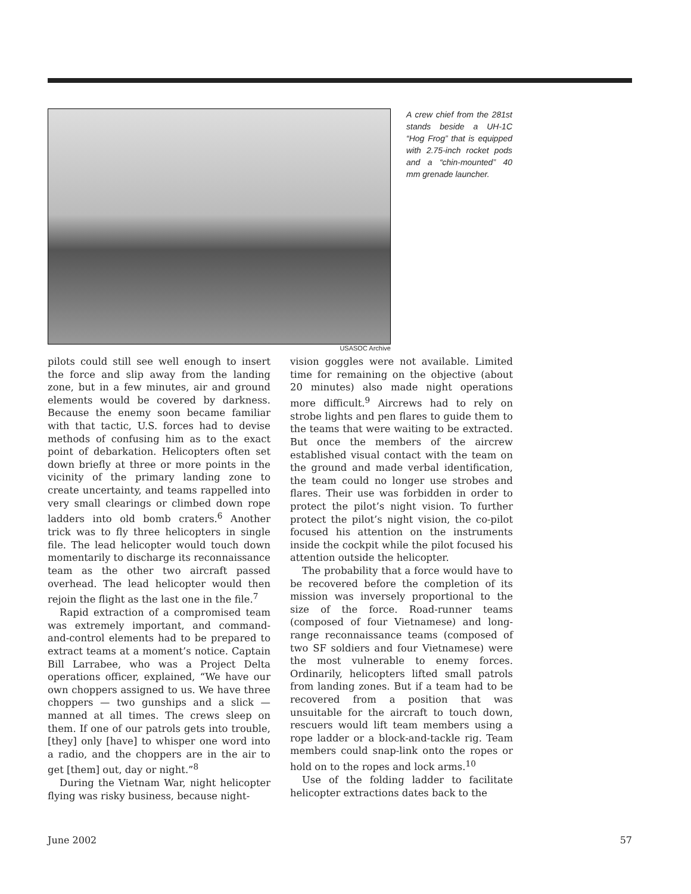USASOC Archive
A crew chief from the 281st stands beside a UH-1C “Hog Frog” that is equipped with 2.75-inch rocket pods and a “chin-mounted” 40 mm grenade launcher.
pilots could still see well enough to insert the force and slip away from the landing zone, but in a few minutes, air and ground elements would be covered by darkness. Because the enemy soon became familiar with that tactic, U.S. forces had to devise methods of confusing him as to the exact point of debarkation. Helicopters often set down briefly at three or more points in the vicinity of the primary landing zone to create uncertainty, and teams rappelled into very small clearings or climbed down rope ladders into old bomb craters.<sup>6</sup> Another trick was to fly three helicopters in single file. The lead helicopter would touch down momentarily to discharge its reconnaissance team as the other two aircraft passed overhead. The lead helicopter would then rejoin the flight as the last one in the file.<sup>7</sup>
Rapid extraction of a compromised team was extremely important, and command-and-control elements had to be prepared to extract teams at a moment’s notice. Captain Bill Larrabee, who was a Project Delta operations officer, explained, “We have our own choppers assigned to us. We have three choppers — two gunships and a slick — manned at all times. The crews sleep on them. If one of our patrols gets into trouble, [they] only [have] to whisper one word into a radio, and the choppers are in the air to get [them] out, day or night.”<sup>8</sup>
During the Vietnam War, night helicopter flying was risky business, because night-
vision goggles were not available. Limited time for remaining on the objective (about 20 minutes) also made night operations more difficult.<sup>9</sup> Aircrews had to rely on strobe lights and pen flares to guide them to the teams that were waiting to be extracted. But once the members of the aircrew established visual contact with the team on the ground and made verbal identification, the team could no longer use strobes and flares. Their use was forbidden in order to protect the pilot’s night vision. To further protect the pilot’s night vision, the co-pilot focused his attention on the instruments inside the cockpit while the pilot focused his attention outside the helicopter.
The probability that a force would have to be recovered before the completion of its mission was inversely proportional to the size of the force. Road-runner teams (composed of four Vietnamese) and long-range reconnaissance teams (composed of two SF soldiers and four Vietnamese) were the most vulnerable to enemy forces. Ordinarily, helicopters lifted small patrols from landing zones. But if a team had to be recovered from a position that was unsuitable for the aircraft to touch down, rescuers would lift team members using a rope ladder or a block-and-tackle rig. Team members could snap-link onto the ropes or hold on to the ropes and lock arms.<sup>10</sup>
Use of the folding ladder to facilitate helicopter extractions dates back to the
June 2002 57